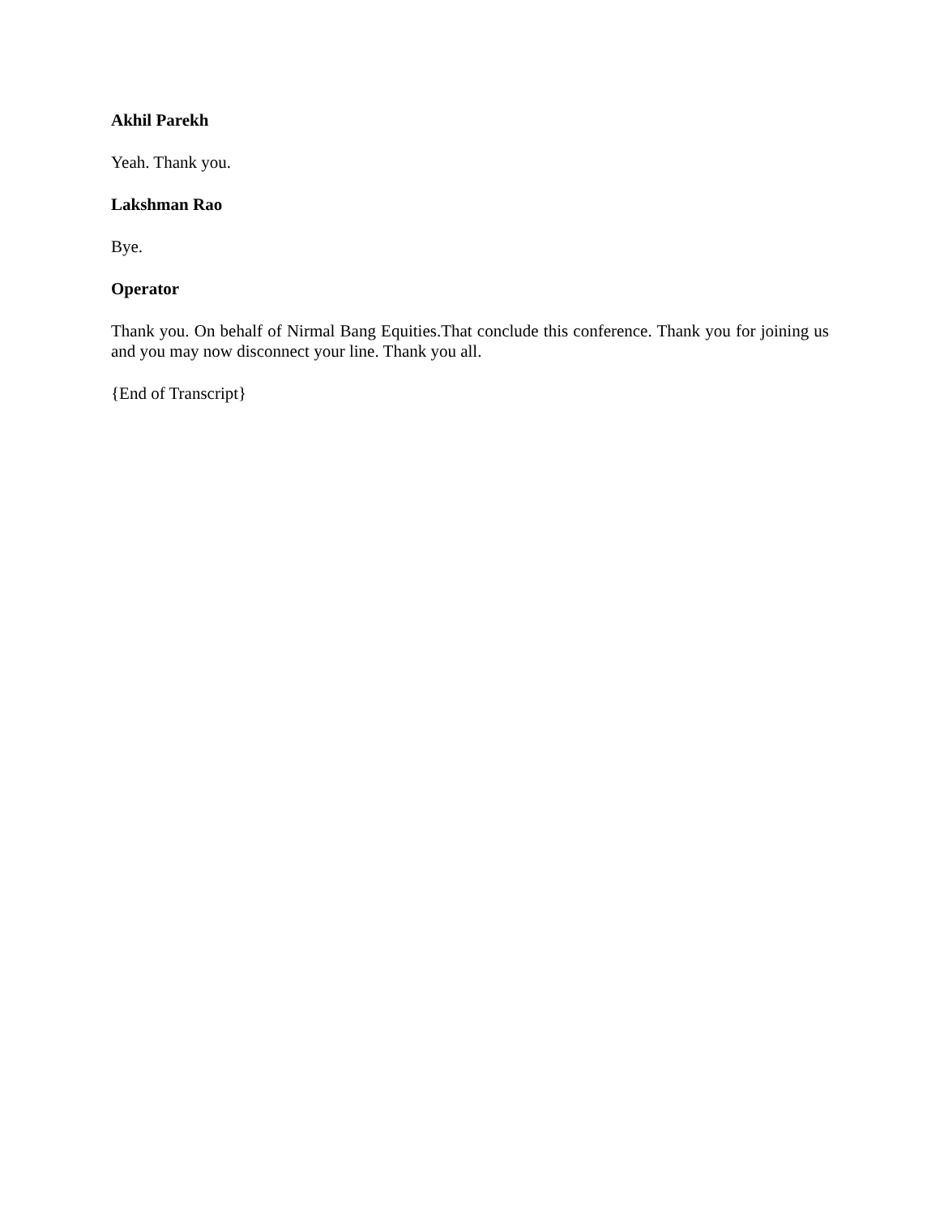Akhil Parekh
Yeah. Thank you.
Lakshman Rao
Bye.
Operator
Thank you. On behalf of Nirmal Bang Equities.That conclude this conference. Thank you for joining us and you may now disconnect your line. Thank you all.
{End of Transcript}